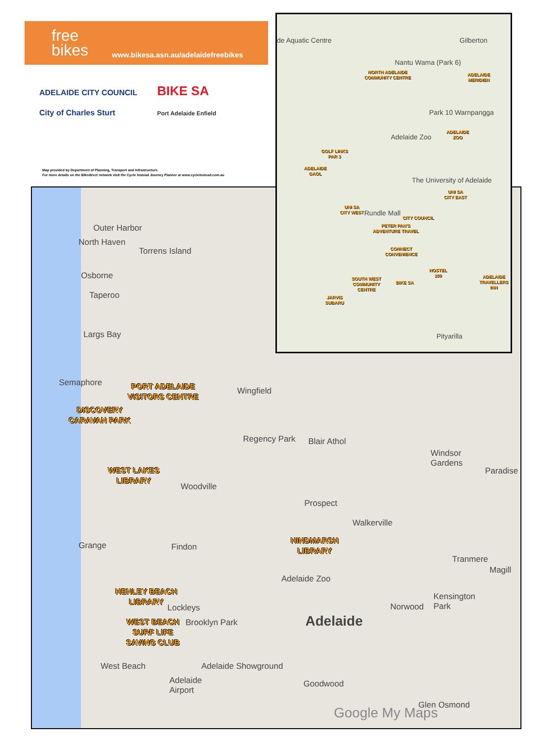free
bikes
www.bikesa.asn.au/adelaidefreebikes
ADELAIDE CITY COUNCIL BIKE SA City of Charles Sturt Port Adelaide Enfield
Map provided by Department of Planning, Transport and Infrastructure.
For more details on the Bikedirect network visit the Cycle Instead Journey Planner at www.cycleinstead.com.au
Outer Harbor
North Haven
Torrens Island
Osborne
Taperoo
Largs Bay
Semaphore
PORT ADELAIDE
VISITORS CENTRE
DISCOVERY
CARAVAN PARK
Wingfield
Regency Park Blair Athol
Windsor
Gardens
Paradise
WEST LAKES
LIBRARY
Woodville
Prospect
Walkerville
HINDMARSH
LIBRARY
Grange Findon
Adelaide Zoo
Tranmere
Magill
HENLEY BEACH
LIBRARY
Kensington
Park
Norwood
Lockleys
Brooklyn Park Adelaide
WEST BEACH
SURF LIFE
SAVING CLUB
Adelaide Showground
West Beach
Adelaide
Airport
Goodwood
Glen Osmond
Google My Maps
de Aquatic Centre Gilberton
Nantu Wama (Park 6)
NORTH ADELAIDE
COMMUNITY CENTRE
ADELAIDE
MERIDIEN
Park 10 Warnpangga
ADELAIDE
ZOO
Adelaide Zoo
GOLF LINKS
PAR 3
ADELAIDE
GAOL
The University of Adelaide
UNI SA
CITY EAST
UNI SA
CITY WEST
Rundle Mall
CITY COUNCIL
PETER PAN'S
ADVENTURE TRAVEL
CONNECT
CONVENIENCE
HOSTEL
109
SOUTH WEST
COMMUNITY
CENTRE
BIKE SA
ADELAIDE
TRAVELLERS
INN
JARVIS
SUBARU
Pityarilla